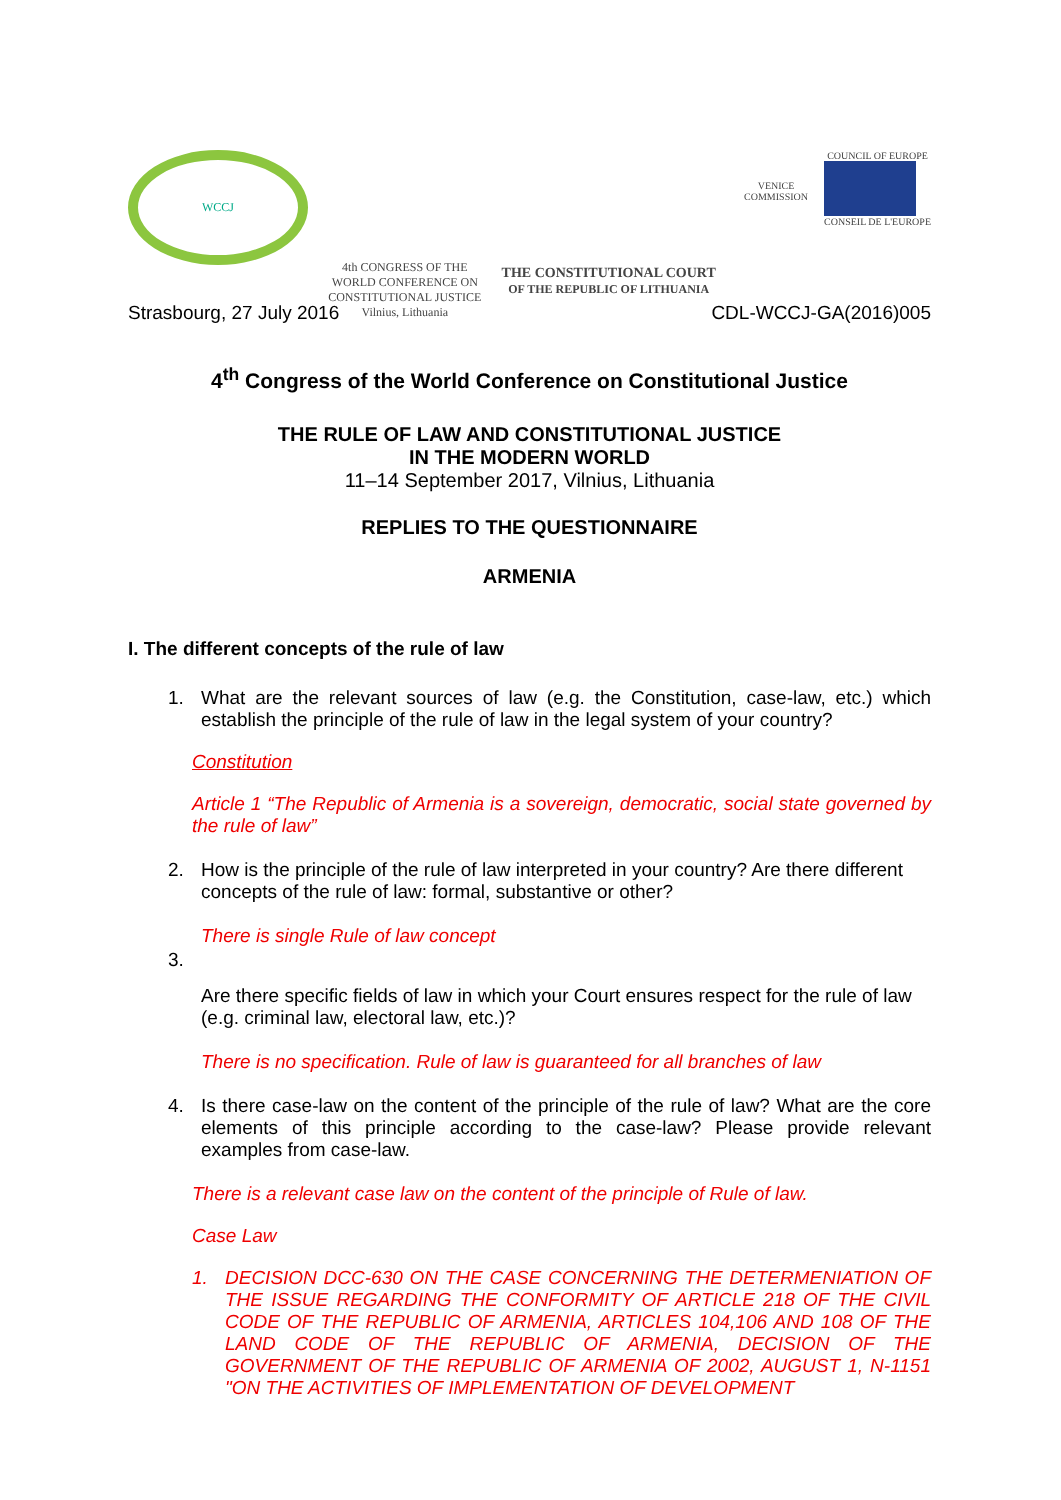WCCJ
4th CONGRESS OF THE
WORLD CONFERENCE ON
CONSTITUTIONAL JUSTICE
Vilnius, Lithuania
THE CONSTITUTIONAL COURT
OF THE REPUBLIC OF LITHUANIA
VENICE COMMISSION
COUNCIL OF EUROPE
CONSEIL DE L'EUROPE
Strasbourg, 27 July 2016 CDL-WCCJ-GA(2016)005
4<sup>th</sup> Congress of the World Conference on Constitutional Justice
THE RULE OF LAW AND CONSTITUTIONAL JUSTICE
IN THE MODERN WORLD
11–14 September 2017, Vilnius, Lithuania
REPLIES TO THE QUESTIONNAIRE
ARMENIA
I. The different concepts of the rule of law
1. What are the relevant sources of law (e.g. the Constitution, case-law, etc.) which establish the principle of the rule of law in the legal system of your country?
Constitution
Article 1 “The Republic of Armenia is a sovereign, democratic, social state governed by the rule of law”
2. How is the principle of the rule of law interpreted in your country? Are there different concepts of the rule of law: formal, substantive or other?
There is single Rule of law concept
3.
Are there specific fields of law in which your Court ensures respect for the rule of law (e.g. criminal law, electoral law, etc.)?
There is no specification. Rule of law is guaranteed for all branches of law
4. Is there case-law on the content of the principle of the rule of law? What are the core elements of this principle according to the case-law? Please provide relevant examples from case-law.
There is a relevant case law on the content of the principle of Rule of law.
Case Law
1. DECISION DCC-630 ON THE CASE CONCERNING THE DETERMENIATION OF THE ISSUE REGARDING THE CONFORMITY OF ARTICLE 218 OF THE CIVIL CODE OF THE REPUBLIC OF ARMENIA, ARTICLES 104,106 AND 108 OF THE LAND CODE OF THE REPUBLIC OF ARMENIA, DECISION OF THE GOVERNMENT OF THE REPUBLIC OF ARMENIA OF 2002, AUGUST 1, N-1151 "ON THE ACTIVITIES OF IMPLEMENTATION OF DEVELOPMENT